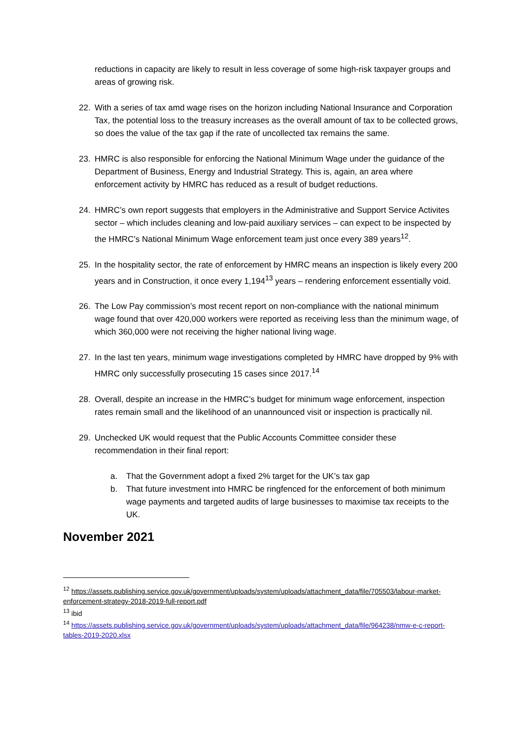reductions in capacity are likely to result in less coverage of some high-risk taxpayer groups and areas of growing risk.
22. With a series of tax amd wage rises on the horizon including National Insurance and Corporation Tax, the potential loss to the treasury increases as the overall amount of tax to be collected grows, so does the value of the tax gap if the rate of uncollected tax remains the same.
23. HMRC is also responsible for enforcing the National Minimum Wage under the guidance of the Department of Business, Energy and Industrial Strategy. This is, again, an area where enforcement activity by HMRC has reduced as a result of budget reductions.
24. HMRC’s own report suggests that employers in the Administrative and Support Service Activites sector – which includes cleaning and low-paid auxiliary services – can expect to be inspected by the HMRC’s National Minimum Wage enforcement team just once every 389 years<sup>12</sup>.
25. In the hospitality sector, the rate of enforcement by HMRC means an inspection is likely every 200 years and in Construction, it once every 1,194<sup>13</sup> years – rendering enforcement essentially void.
26. The Low Pay commission’s most recent report on non-compliance with the national minimum wage found that over 420,000 workers were reported as receiving less than the minimum wage, of which 360,000 were not receiving the higher national living wage.
27. In the last ten years, minimum wage investigations completed by HMRC have dropped by 9% with HMRC only successfully prosecuting 15 cases since 2017.<sup>14</sup>
28. Overall, despite an increase in the HMRC’s budget for minimum wage enforcement, inspection rates remain small and the likelihood of an unannounced visit or inspection is practically nil.
29. Unchecked UK would request that the Public Accounts Committee consider these recommendation in their final report:
a. That the Government adopt a fixed 2% target for the UK’s tax gap
b. That future investment into HMRC be ringfenced for the enforcement of both minimum wage payments and targeted audits of large businesses to maximise tax receipts to the UK.
November 2021
<sup>12</sup> https://assets.publishing.service.gov.uk/government/uploads/system/uploads/attachment_data/file/705503/labour-market-enforcement-strategy-2018-2019-full-report.pdf
<sup>13</sup> ibid
<sup>14</sup> https://assets.publishing.service.gov.uk/government/uploads/system/uploads/attachment_data/file/964238/nmw-e-c-report-tables-2019-2020.xlsx